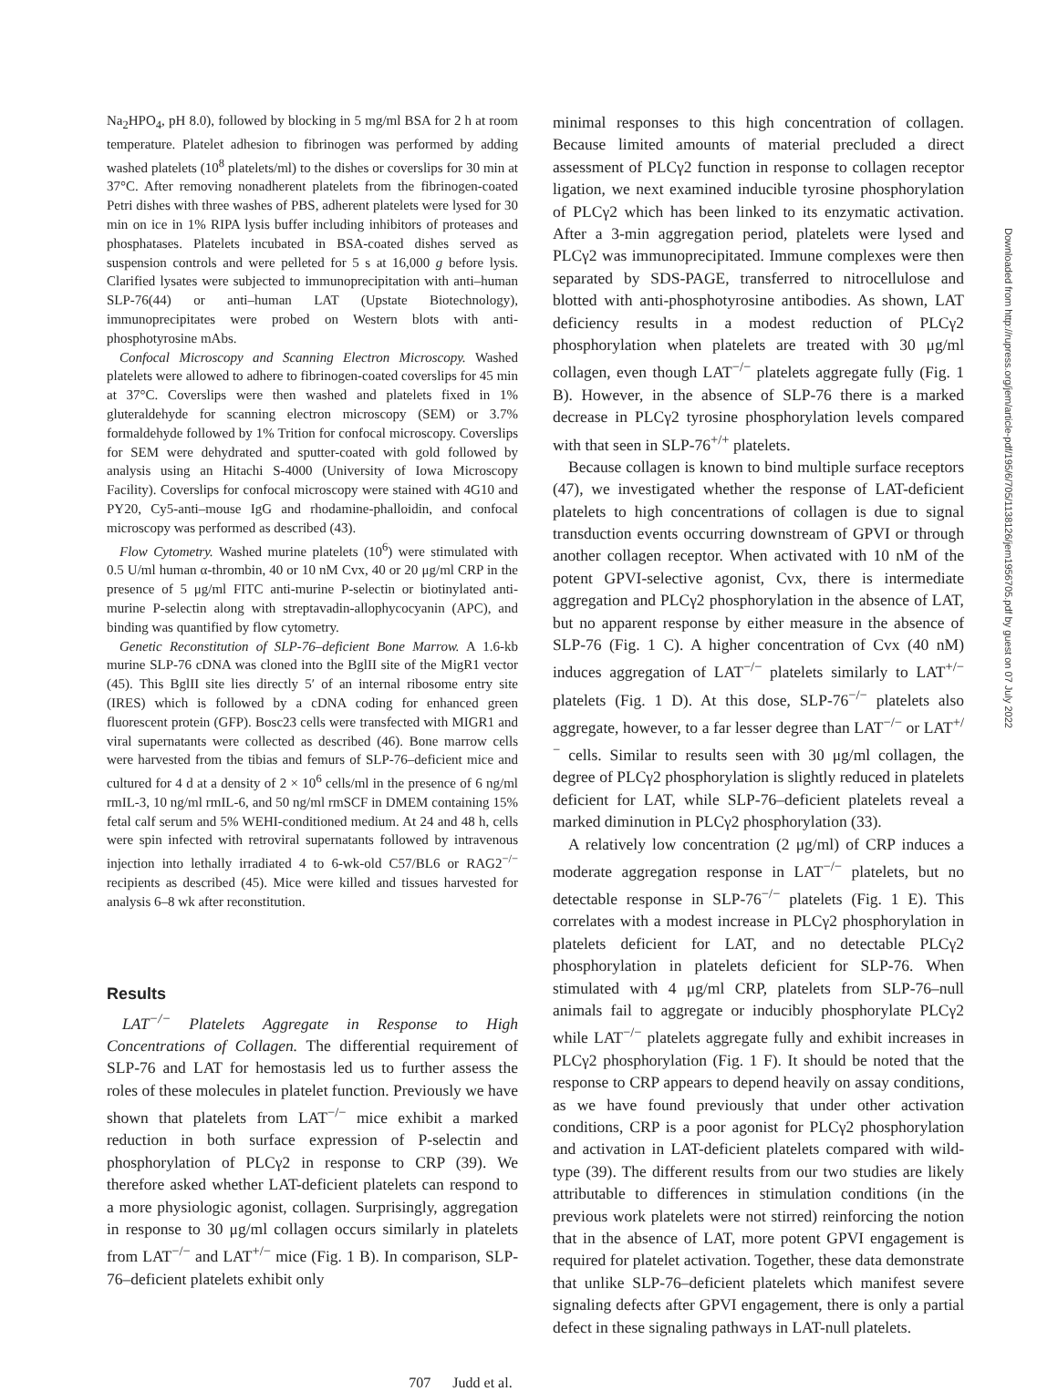Na<sub>2</sub>HPO<sub>4</sub>, pH 8.0), followed by blocking in 5 mg/ml BSA for 2 h at room temperature. Platelet adhesion to fibrinogen was performed by adding washed platelets (10<sup>8</sup> platelets/ml) to the dishes or coverslips for 30 min at 37°C. After removing nonadherent platelets from the fibrinogen-coated Petri dishes with three washes of PBS, adherent platelets were lysed for 30 min on ice in 1% RIPA lysis buffer including inhibitors of proteases and phosphatases. Platelets incubated in BSA-coated dishes served as suspension controls and were pelleted for 5 s at 16,000 g before lysis. Clarified lysates were subjected to immunoprecipitation with anti–human SLP-76(44) or anti–human LAT (Upstate Biotechnology), immunoprecipitates were probed on Western blots with anti-phosphotyrosine mAbs.
Confocal Microscopy and Scanning Electron Microscopy. Washed platelets were allowed to adhere to fibrinogen-coated coverslips for 45 min at 37°C. Coverslips were then washed and platelets fixed in 1% gluteraldehyde for scanning electron microscopy (SEM) or 3.7% formaldehyde followed by 1% Trition for confocal microscopy. Coverslips for SEM were dehydrated and sputter-coated with gold followed by analysis using an Hitachi S-4000 (University of Iowa Microscopy Facility). Coverslips for confocal microscopy were stained with 4G10 and PY20, Cy5-anti–mouse IgG and rhodamine-phalloidin, and confocal microscopy was performed as described (43).
Flow Cytometry. Washed murine platelets (10<sup>6</sup>) were stimulated with 0.5 U/ml human α-thrombin, 40 or 10 nM Cvx, 40 or 20 μg/ml CRP in the presence of 5 μg/ml FITC anti-murine P-selectin or biotinylated anti-murine P-selectin along with streptavadin-allophycocyanin (APC), and binding was quantified by flow cytometry.
Genetic Reconstitution of SLP-76–deficient Bone Marrow. A 1.6-kb murine SLP-76 cDNA was cloned into the BglII site of the MigR1 vector (45). This BglII site lies directly 5′ of an internal ribosome entry site (IRES) which is followed by a cDNA coding for enhanced green fluorescent protein (GFP). Bosc23 cells were transfected with MIGR1 and viral supernatants were collected as described (46). Bone marrow cells were harvested from the tibias and femurs of SLP-76–deficient mice and cultured for 4 d at a density of 2 × 10<sup>6</sup> cells/ml in the presence of 6 ng/ml rmIL-3, 10 ng/ml rmIL-6, and 50 ng/ml rmSCF in DMEM containing 15% fetal calf serum and 5% WEHI-conditioned medium. At 24 and 48 h, cells were spin infected with retroviral supernatants followed by intravenous injection into lethally irradiated 4 to 6-wk-old C57/BL6 or RAG2<sup>−/−</sup> recipients as described (45). Mice were killed and tissues harvested for analysis 6–8 wk after reconstitution.
Results
LAT<sup>−/−</sup> Platelets Aggregate in Response to High Concentrations of Collagen. The differential requirement of SLP-76 and LAT for hemostasis led us to further assess the roles of these molecules in platelet function. Previously we have shown that platelets from LAT<sup>−/−</sup> mice exhibit a marked reduction in both surface expression of P-selectin and phosphorylation of PLCγ2 in response to CRP (39). We therefore asked whether LAT-deficient platelets can respond to a more physiologic agonist, collagen. Surprisingly, aggregation in response to 30 μg/ml collagen occurs similarly in platelets from LAT<sup>−/−</sup> and LAT<sup>+/−</sup> mice (Fig. 1 B). In comparison, SLP-76–deficient platelets exhibit only
minimal responses to this high concentration of collagen. Because limited amounts of material precluded a direct assessment of PLCγ2 function in response to collagen receptor ligation, we next examined inducible tyrosine phosphorylation of PLCγ2 which has been linked to its enzymatic activation. After a 3-min aggregation period, platelets were lysed and PLCγ2 was immunoprecipitated. Immune complexes were then separated by SDS-PAGE, transferred to nitrocellulose and blotted with anti-phosphotyrosine antibodies. As shown, LAT deficiency results in a modest reduction of PLCγ2 phosphorylation when platelets are treated with 30 μg/ml collagen, even though LAT<sup>−/−</sup> platelets aggregate fully (Fig. 1 B). However, in the absence of SLP-76 there is a marked decrease in PLCγ2 tyrosine phosphorylation levels compared with that seen in SLP-76<sup>+/+</sup> platelets.
Because collagen is known to bind multiple surface receptors (47), we investigated whether the response of LAT-deficient platelets to high concentrations of collagen is due to signal transduction events occurring downstream of GPVI or through another collagen receptor. When activated with 10 nM of the potent GPVI-selective agonist, Cvx, there is intermediate aggregation and PLCγ2 phosphorylation in the absence of LAT, but no apparent response by either measure in the absence of SLP-76 (Fig. 1 C). A higher concentration of Cvx (40 nM) induces aggregation of LAT<sup>−/−</sup> platelets similarly to LAT<sup>+/−</sup> platelets (Fig. 1 D). At this dose, SLP-76<sup>−/−</sup> platelets also aggregate, however, to a far lesser degree than LAT<sup>−/−</sup> or LAT<sup>+/−</sup> cells. Similar to results seen with 30 μg/ml collagen, the degree of PLCγ2 phosphorylation is slightly reduced in platelets deficient for LAT, while SLP-76–deficient platelets reveal a marked diminution in PLCγ2 phosphorylation (33).
A relatively low concentration (2 μg/ml) of CRP induces a moderate aggregation response in LAT<sup>−/−</sup> platelets, but no detectable response in SLP-76<sup>−/−</sup> platelets (Fig. 1 E). This correlates with a modest increase in PLCγ2 phosphorylation in platelets deficient for LAT, and no detectable PLCγ2 phosphorylation in platelets deficient for SLP-76. When stimulated with 4 μg/ml CRP, platelets from SLP-76–null animals fail to aggregate or inducibly phosphorylate PLCγ2 while LAT<sup>−/−</sup> platelets aggregate fully and exhibit increases in PLCγ2 phosphorylation (Fig. 1 F). It should be noted that the response to CRP appears to depend heavily on assay conditions, as we have found previously that under other activation conditions, CRP is a poor agonist for PLCγ2 phosphorylation and activation in LAT-deficient platelets compared with wild-type (39). The different results from our two studies are likely attributable to differences in stimulation conditions (in the previous work platelets were not stirred) reinforcing the notion that in the absence of LAT, more potent GPVI engagement is required for platelet activation. Together, these data demonstrate that unlike SLP-76–deficient platelets which manifest severe signaling defects after GPVI engagement, there is only a partial defect in these signaling pathways in LAT-null platelets.
707 Judd et al.
Downloaded from http://rupress.org/jem/article-pdf/195/6/705/1138126/jem1956705.pdf by guest on 07 July 2022